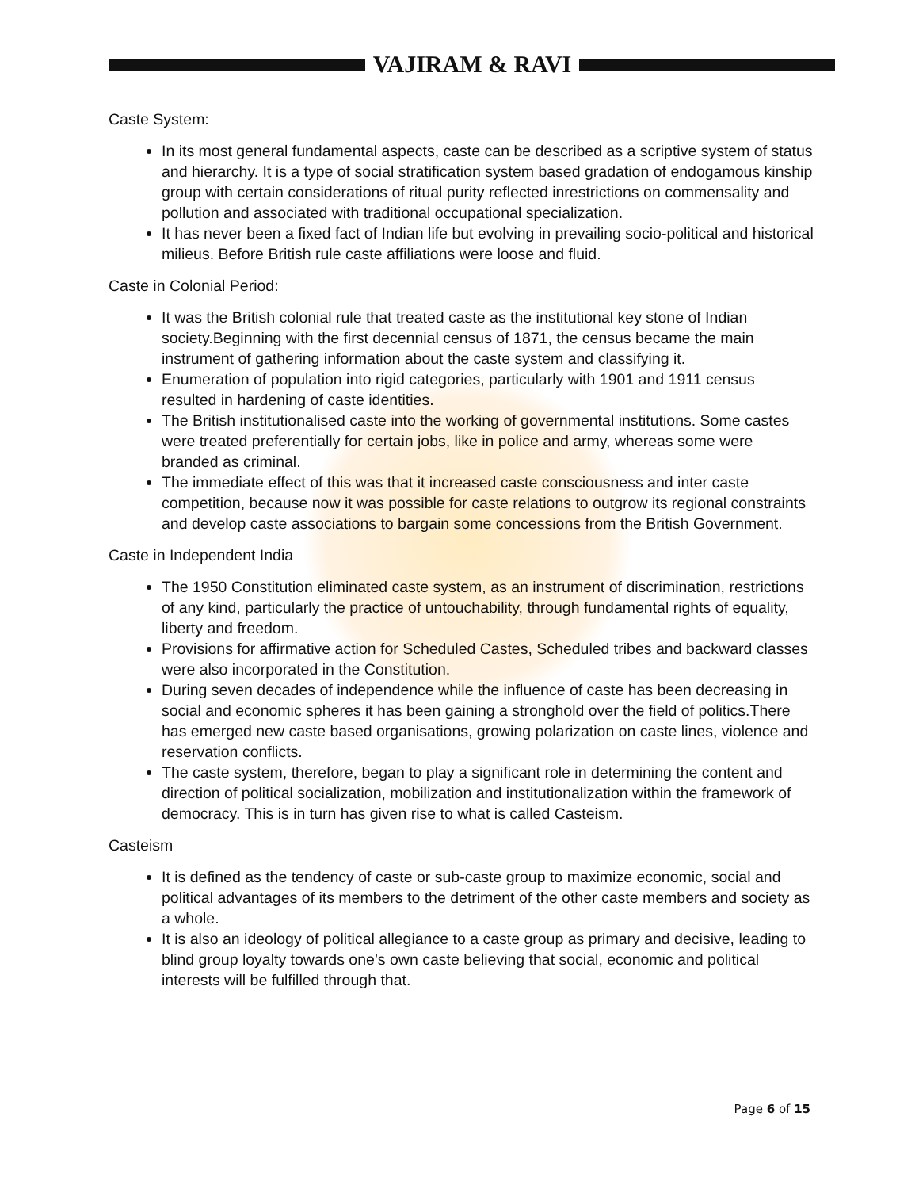VAJIRAM & RAVI
Caste System:
In its most general fundamental aspects, caste can be described as a scriptive system of status and hierarchy. It is a type of social stratification system based gradation of endogamous kinship group with certain considerations of ritual purity reflected inrestrictions on commensality and pollution and associated with traditional occupational specialization.
It has never been a fixed fact of Indian life but evolving in prevailing socio-political and historical milieus. Before British rule caste affiliations were loose and fluid.
Caste in Colonial Period:
It was the British colonial rule that treated caste as the institutional key stone of Indian society.Beginning with the first decennial census of 1871, the census became the main instrument of gathering information about the caste system and classifying it.
Enumeration of population into rigid categories, particularly with 1901 and 1911 census resulted in hardening of caste identities.
The British institutionalised caste into the working of governmental institutions. Some castes were treated preferentially for certain jobs, like in police and army, whereas some were branded as criminal.
The immediate effect of this was that it increased caste consciousness and inter caste competition, because now it was possible for caste relations to outgrow its regional constraints and develop caste associations to bargain some concessions from the British Government.
Caste in Independent India
The 1950 Constitution eliminated caste system, as an instrument of discrimination, restrictions of any kind, particularly the practice of untouchability, through fundamental rights of equality, liberty and freedom.
Provisions for affirmative action for Scheduled Castes, Scheduled tribes and backward classes were also incorporated in the Constitution.
During seven decades of independence while the influence of caste has been decreasing in social and economic spheres it has been gaining a stronghold over the field of politics.There has emerged new caste based organisations, growing polarization on caste lines, violence and reservation conflicts.
The caste system, therefore, began to play a significant role in determining the content and direction of political socialization, mobilization and institutionalization within the framework of democracy. This is in turn has given rise to what is called Casteism.
Casteism
It is defined as the tendency of caste or sub-caste group to maximize economic, social and political advantages of its members to the detriment of the other caste members and society as a whole.
It is also an ideology of political allegiance to a caste group as primary and decisive, leading to blind group loyalty towards one’s own caste believing that social, economic and political interests will be fulfilled through that.
Page 6 of 15